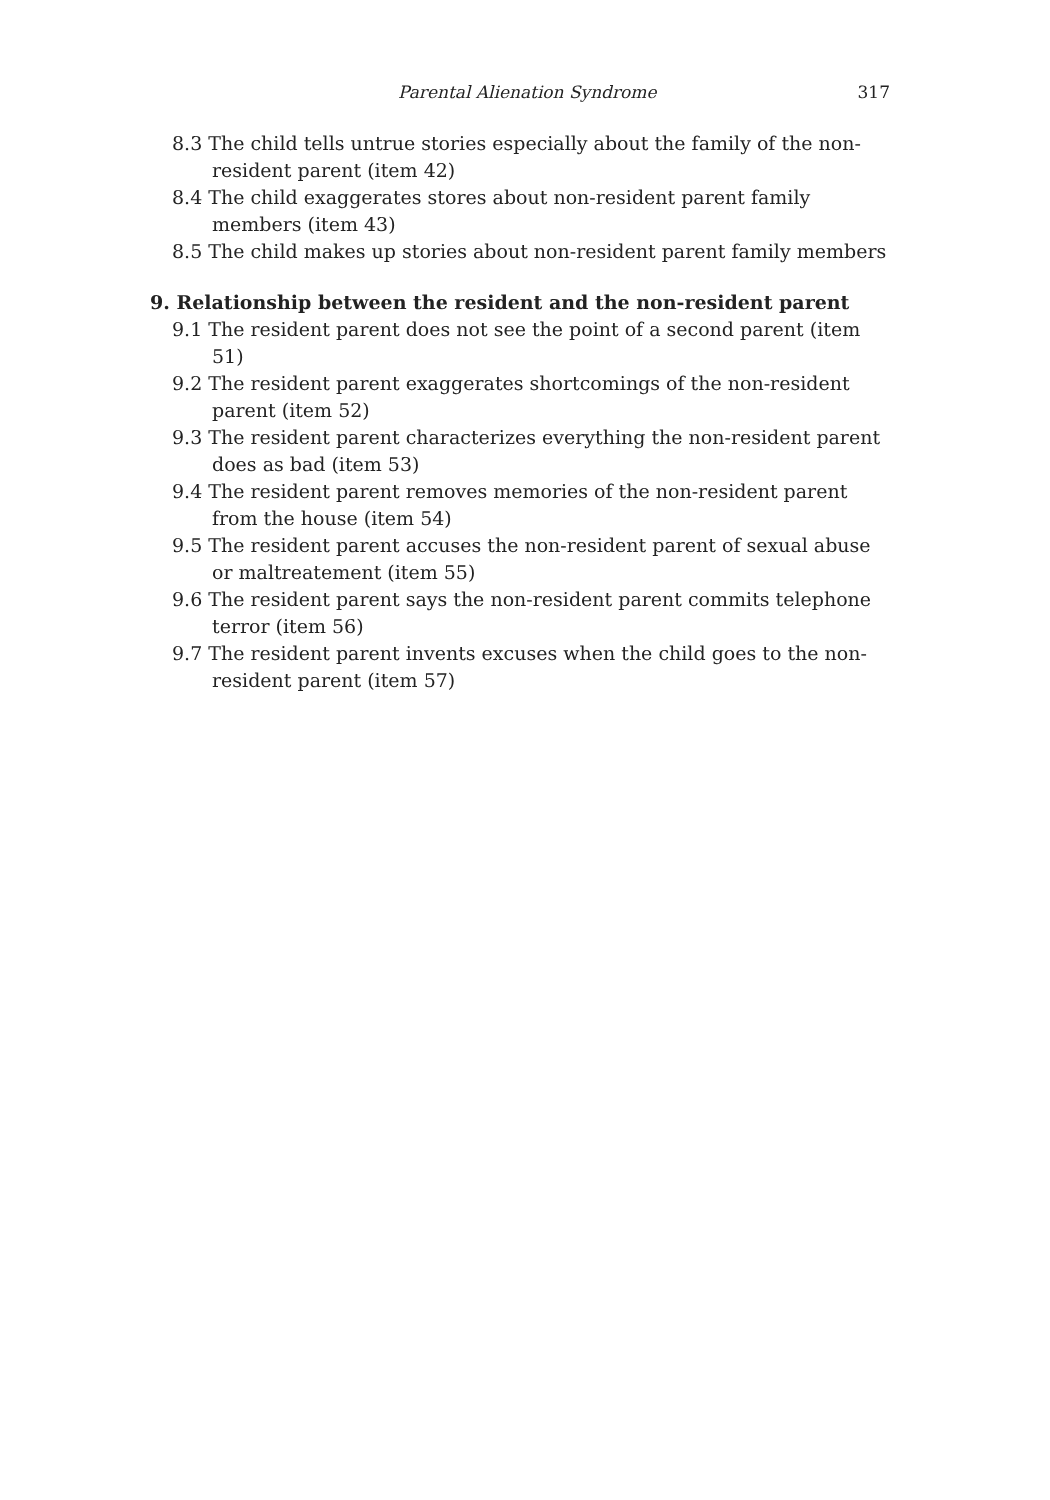Parental Alienation Syndrome 317
8.3 The child tells untrue stories especially about the family of the non-resident parent (item 42)
8.4 The child exaggerates stores about non-resident parent family members (item 43)
8.5 The child makes up stories about non-resident parent family members
9. Relationship between the resident and the non-resident parent
9.1 The resident parent does not see the point of a second parent (item 51)
9.2 The resident parent exaggerates shortcomings of the non-resident parent (item 52)
9.3 The resident parent characterizes everything the non-resident parent does as bad (item 53)
9.4 The resident parent removes memories of the non-resident parent from the house (item 54)
9.5 The resident parent accuses the non-resident parent of sexual abuse or maltreatement (item 55)
9.6 The resident parent says the non-resident parent commits telephone terror (item 56)
9.7 The resident parent invents excuses when the child goes to the non-resident parent (item 57)